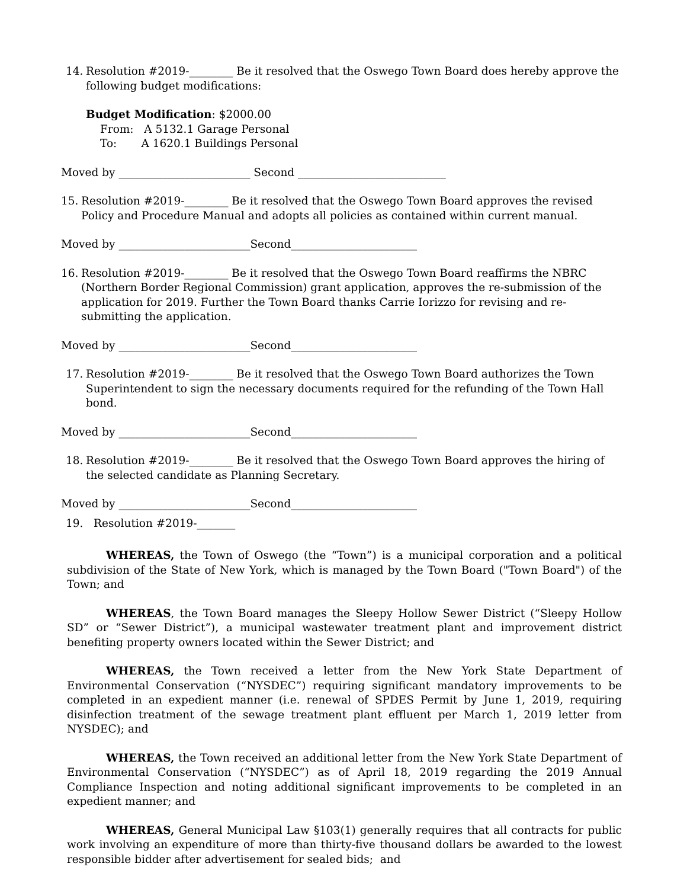14. Resolution #2019-________ Be it resolved that the Oswego Town Board does hereby approve the following budget modifications:
Budget Modification: $2000.00
From: A 5132.1 Garage Personal
To: A 1620.1 Buildings Personal
Moved by ________________________ Second ___________________________
15. Resolution #2019-________ Be it resolved that the Oswego Town Board approves the revised Policy and Procedure Manual and adopts all policies as contained within current manual.
Moved by ________________________Second_______________________
16. Resolution #2019-________ Be it resolved that the Oswego Town Board reaffirms the NBRC (Northern Border Regional Commission) grant application, approves the re-submission of the application for 2019. Further the Town Board thanks Carrie Iorizzo for revising and re-submitting the application.
Moved by ________________________Second_______________________
17. Resolution #2019-________ Be it resolved that the Oswego Town Board authorizes the Town Superintendent to sign the necessary documents required for the refunding of the Town Hall bond.
Moved by ________________________Second_______________________
18. Resolution #2019-________ Be it resolved that the Oswego Town Board approves the hiring of the selected candidate as Planning Secretary.
Moved by ________________________Second_______________________
19. Resolution #2019-_______
WHEREAS, the Town of Oswego (the “Town”) is a municipal corporation and a political subdivision of the State of New York, which is managed by the Town Board ("Town Board") of the Town; and
WHEREAS, the Town Board manages the Sleepy Hollow Sewer District (“Sleepy Hollow SD” or “Sewer District”), a municipal wastewater treatment plant and improvement district benefiting property owners located within the Sewer District; and
WHEREAS, the Town received a letter from the New York State Department of Environmental Conservation (“NYSDEC”) requiring significant mandatory improvements to be completed in an expedient manner (i.e. renewal of SPDES Permit by June 1, 2019, requiring disinfection treatment of the sewage treatment plant effluent per March 1, 2019 letter from NYSDEC); and
WHEREAS, the Town received an additional letter from the New York State Department of Environmental Conservation (“NYSDEC”) as of April 18, 2019 regarding the 2019 Annual Compliance Inspection and noting additional significant improvements to be completed in an expedient manner; and
WHEREAS, General Municipal Law §103(1) generally requires that all contracts for public work involving an expenditure of more than thirty-five thousand dollars be awarded to the lowest responsible bidder after advertisement for sealed bids; and